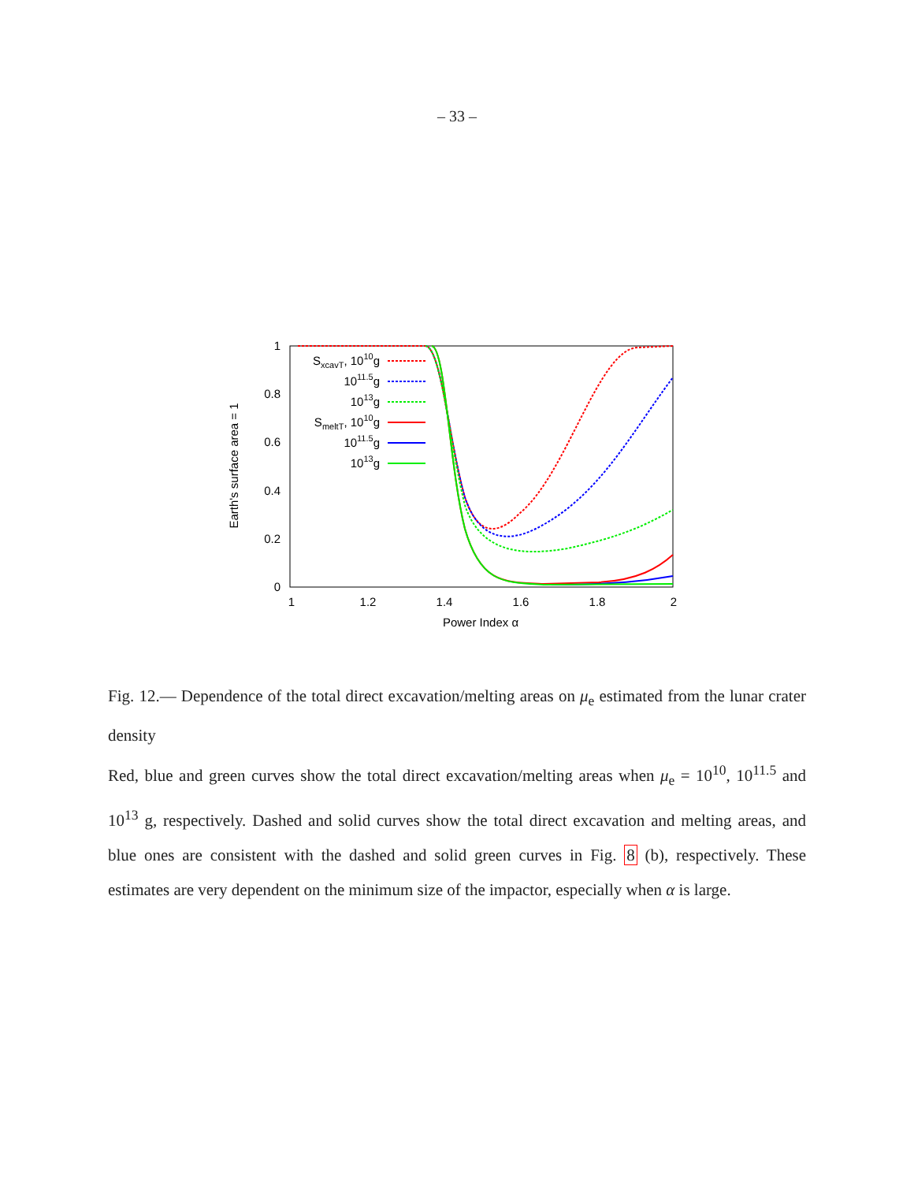– 33 –
1
0.8
0.6
0.4
0.2
0
1
1.2
1.4
1.6
1.8
2
Power Index α
Earth's surface area = 1
SxcavT, 1010g
1011.5g
1013g
SmeltT, 1010g
1011.5g
1013g
Fig. 12.— Dependence of the total direct excavation/melting areas on μ<sub>e</sub> estimated from the lunar crater density
Red, blue and green curves show the total direct excavation/melting areas when μ<sub>e</sub> = 10<sup>10</sup>, 10<sup>11.5</sup> and 10<sup>13</sup> g, respectively. Dashed and solid curves show the total direct excavation and melting areas, and blue ones are consistent with the dashed and solid green curves in Fig. 8 (b), respectively. These estimates are very dependent on the minimum size of the impactor, especially when α is large.